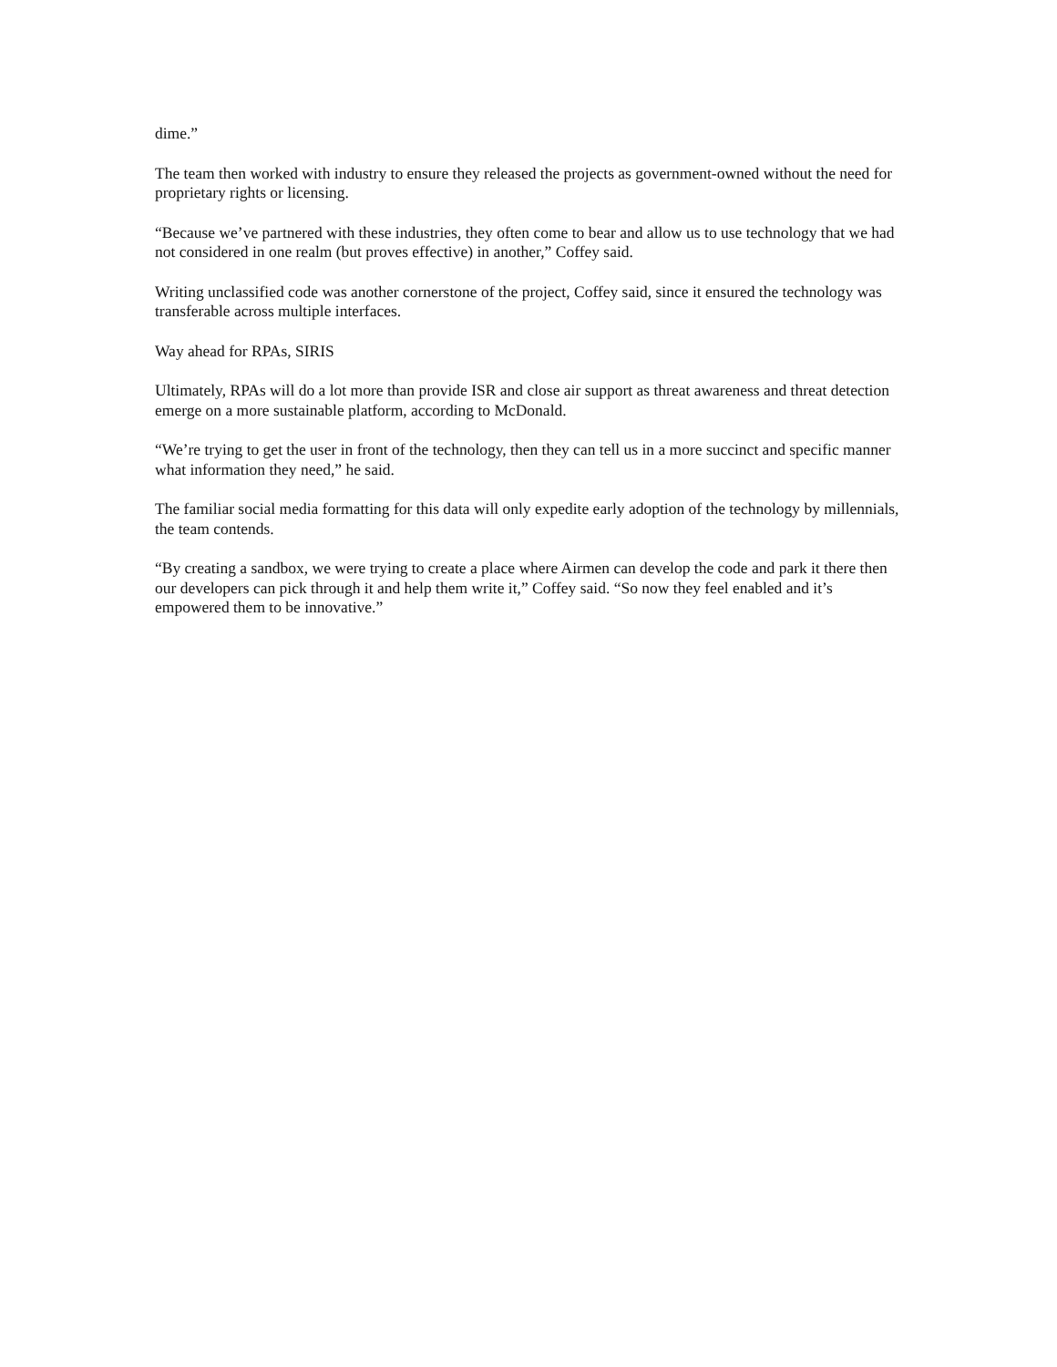dime.”
The team then worked with industry to ensure they released the projects as government-owned without the need for proprietary rights or licensing.
“Because we’ve partnered with these industries, they often come to bear and allow us to use technology that we had not considered in one realm (but proves effective) in another,” Coffey said.
Writing unclassified code was another cornerstone of the project, Coffey said, since it ensured the technology was transferable across multiple interfaces.
Way ahead for RPAs, SIRIS
Ultimately, RPAs will do a lot more than provide ISR and close air support as threat awareness and threat detection emerge on a more sustainable platform, according to McDonald.
“We’re trying to get the user in front of the technology, then they can tell us in a more succinct and specific manner what information they need,” he said.
The familiar social media formatting for this data will only expedite early adoption of the technology by millennials, the team contends.
“By creating a sandbox, we were trying to create a place where Airmen can develop the code and park it there then our developers can pick through it and help them write it,” Coffey said. “So now they feel enabled and it’s empowered them to be innovative.”